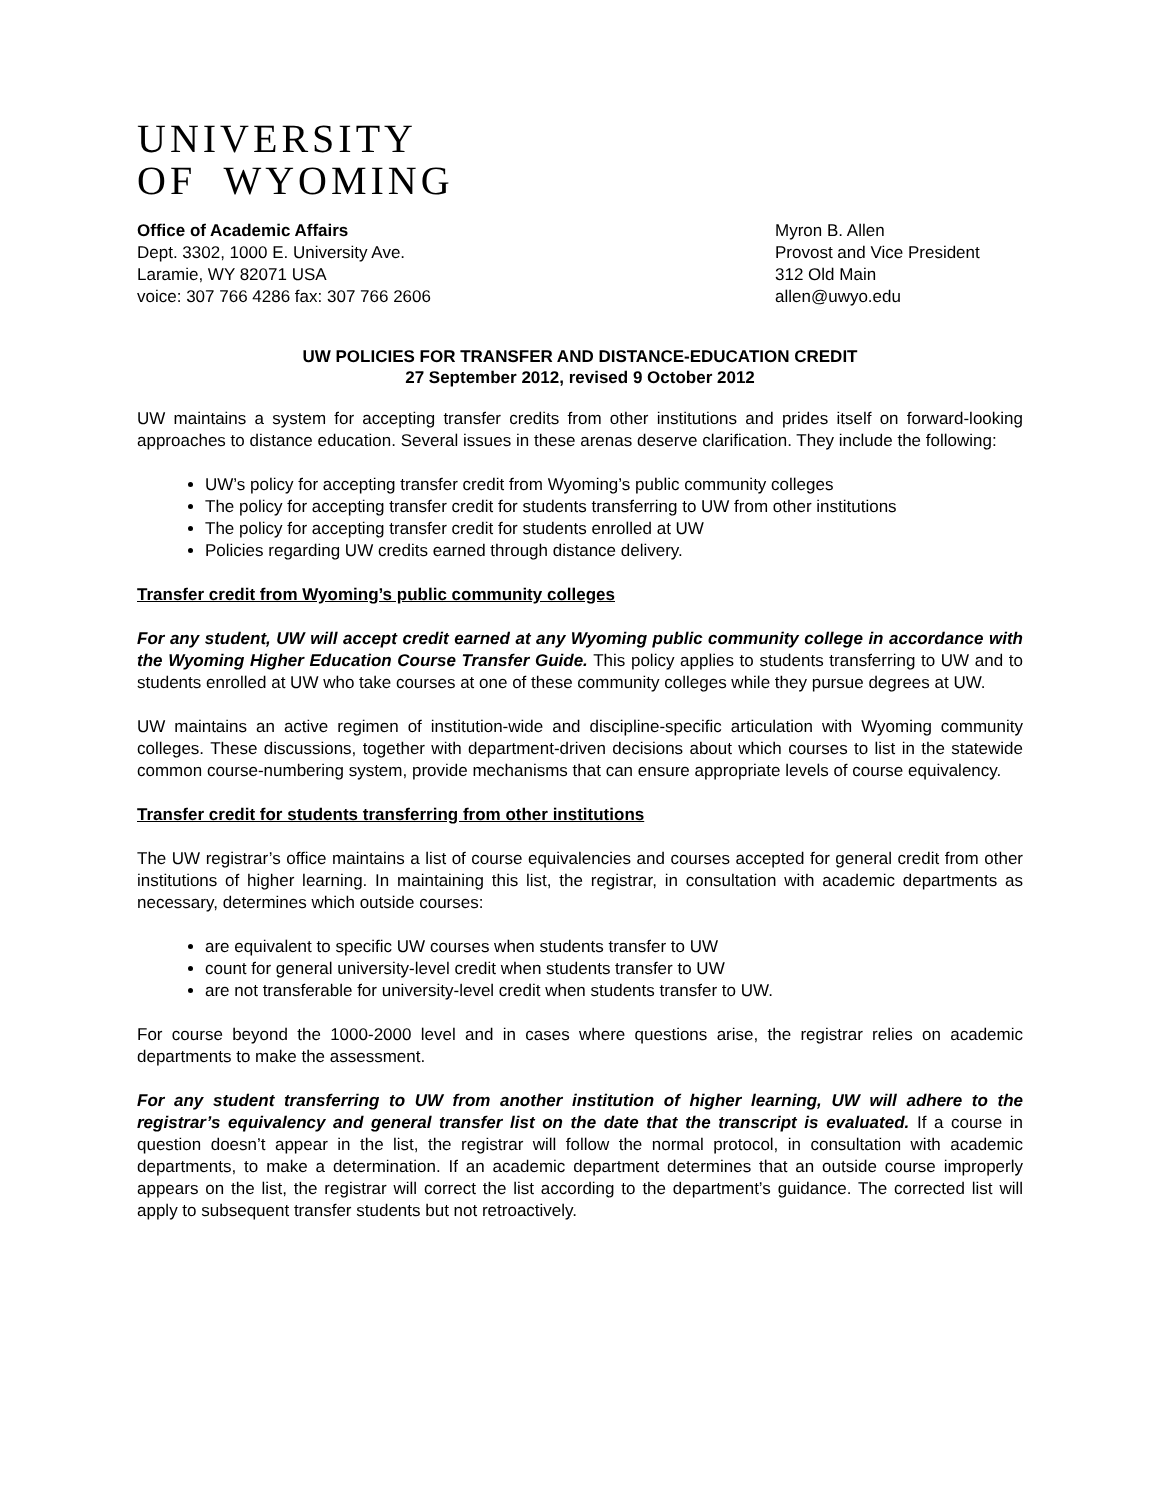UNIVERSITY
OF WYOMING
Office of Academic Affairs
Dept. 3302, 1000 E. University Ave.
Laramie, WY 82071 USA
voice: 307 766 4286 fax: 307 766 2606
Myron B. Allen
Provost and Vice President
312 Old Main
allen@uwyo.edu
UW POLICIES FOR TRANSFER AND DISTANCE-EDUCATION CREDIT
27 September 2012, revised 9 October 2012
UW maintains a system for accepting transfer credits from other institutions and prides itself on forward-looking approaches to distance education. Several issues in these arenas deserve clarification. They include the following:
UW’s policy for accepting transfer credit from Wyoming’s public community colleges
The policy for accepting transfer credit for students transferring to UW from other institutions
The policy for accepting transfer credit for students enrolled at UW
Policies regarding UW credits earned through distance delivery.
Transfer credit from Wyoming’s public community colleges
For any student, UW will accept credit earned at any Wyoming public community college in accordance with the Wyoming Higher Education Course Transfer Guide. This policy applies to students transferring to UW and to students enrolled at UW who take courses at one of these community colleges while they pursue degrees at UW.
UW maintains an active regimen of institution-wide and discipline-specific articulation with Wyoming community colleges. These discussions, together with department-driven decisions about which courses to list in the statewide common course-numbering system, provide mechanisms that can ensure appropriate levels of course equivalency.
Transfer credit for students transferring from other institutions
The UW registrar’s office maintains a list of course equivalencies and courses accepted for general credit from other institutions of higher learning. In maintaining this list, the registrar, in consultation with academic departments as necessary, determines which outside courses:
are equivalent to specific UW courses when students transfer to UW
count for general university-level credit when students transfer to UW
are not transferable for university-level credit when students transfer to UW.
For course beyond the 1000-2000 level and in cases where questions arise, the registrar relies on academic departments to make the assessment.
For any student transferring to UW from another institution of higher learning, UW will adhere to the registrar’s equivalency and general transfer list on the date that the transcript is evaluated. If a course in question doesn’t appear in the list, the registrar will follow the normal protocol, in consultation with academic departments, to make a determination. If an academic department determines that an outside course improperly appears on the list, the registrar will correct the list according to the department’s guidance. The corrected list will apply to subsequent transfer students but not retroactively.